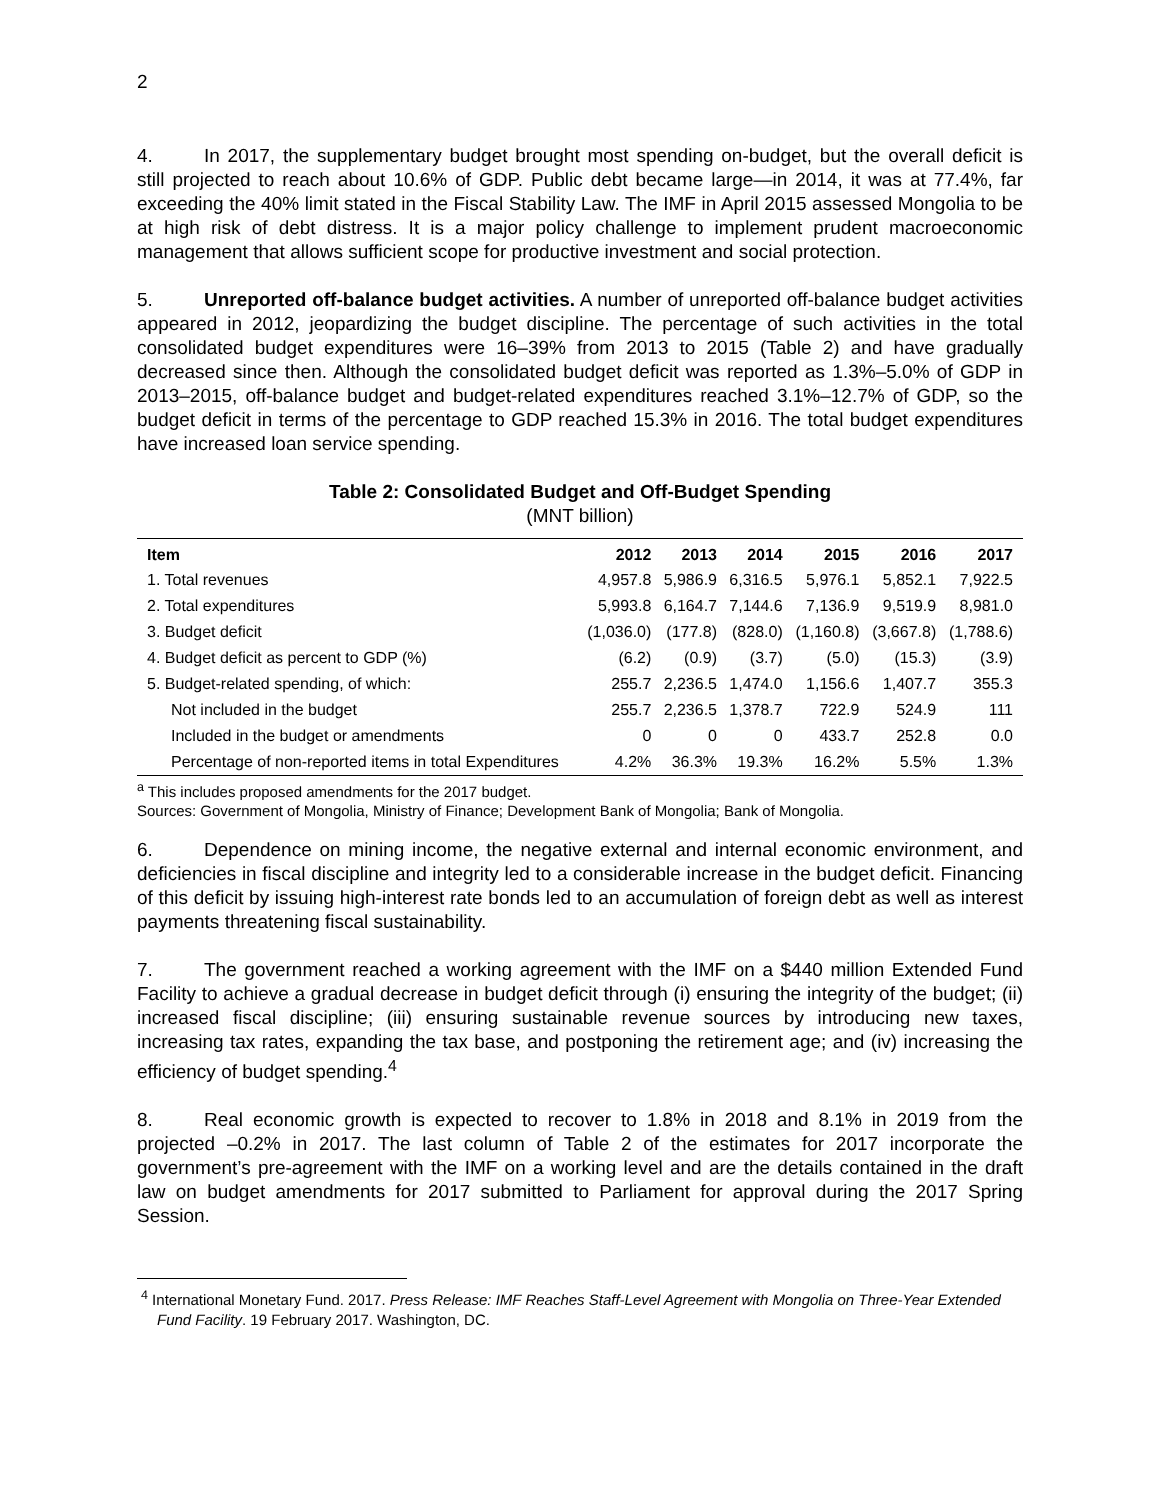2
4. In 2017, the supplementary budget brought most spending on-budget, but the overall deficit is still projected to reach about 10.6% of GDP. Public debt became large—in 2014, it was at 77.4%, far exceeding the 40% limit stated in the Fiscal Stability Law. The IMF in April 2015 assessed Mongolia to be at high risk of debt distress. It is a major policy challenge to implement prudent macroeconomic management that allows sufficient scope for productive investment and social protection.
5. Unreported off-balance budget activities. A number of unreported off-balance budget activities appeared in 2012, jeopardizing the budget discipline. The percentage of such activities in the total consolidated budget expenditures were 16–39% from 2013 to 2015 (Table 2) and have gradually decreased since then. Although the consolidated budget deficit was reported as 1.3%–5.0% of GDP in 2013–2015, off-balance budget and budget-related expenditures reached 3.1%–12.7% of GDP, so the budget deficit in terms of the percentage to GDP reached 15.3% in 2016. The total budget expenditures have increased loan service spending.
Table 2: Consolidated Budget and Off-Budget Spending
(MNT billion)
| Item | 2012 | 2013 | 2014 | 2015 | 2016 | 2017 |
| --- | --- | --- | --- | --- | --- | --- |
| 1. Total revenues | 4,957.8 | 5,986.9 | 6,316.5 | 5,976.1 | 5,852.1 | 7,922.5 |
| 2. Total expenditures | 5,993.8 | 6,164.7 | 7,144.6 | 7,136.9 | 9,519.9 | 8,981.0 |
| 3. Budget deficit | (1,036.0) | (177.8) | (828.0) | (1,160.8) | (3,667.8) | (1,788.6) |
| 4. Budget deficit as percent to GDP (%) | (6.2) | (0.9) | (3.7) | (5.0) | (15.3) | (3.9) |
| 5. Budget-related spending, of which: | 255.7 | 2,236.5 | 1,474.0 | 1,156.6 | 1,407.7 | 355.3 |
| Not included in the budget | 255.7 | 2,236.5 | 1,378.7 | 722.9 | 524.9 | 111 |
| Included in the budget or amendments | 0 | 0 | 0 | 433.7 | 252.8 | 0.0 |
| Percentage of non-reported items in total Expenditures | 4.2% | 36.3% | 19.3% | 16.2% | 5.5% | 1.3% |
<sup>a</sup> This includes proposed amendments for the 2017 budget.
Sources: Government of Mongolia, Ministry of Finance; Development Bank of Mongolia; Bank of Mongolia.
6. Dependence on mining income, the negative external and internal economic environment, and deficiencies in fiscal discipline and integrity led to a considerable increase in the budget deficit. Financing of this deficit by issuing high-interest rate bonds led to an accumulation of foreign debt as well as interest payments threatening fiscal sustainability.
7. The government reached a working agreement with the IMF on a $440 million Extended Fund Facility to achieve a gradual decrease in budget deficit through (i) ensuring the integrity of the budget; (ii) increased fiscal discipline; (iii) ensuring sustainable revenue sources by introducing new taxes, increasing tax rates, expanding the tax base, and postponing the retirement age; and (iv) increasing the efficiency of budget spending.<sup>4</sup>
8. Real economic growth is expected to recover to 1.8% in 2018 and 8.1% in 2019 from the projected –0.2% in 2017. The last column of Table 2 of the estimates for 2017 incorporate the government’s pre-agreement with the IMF on a working level and are the details contained in the draft law on budget amendments for 2017 submitted to Parliament for approval during the 2017 Spring Session.
<sup>4</sup> International Monetary Fund. 2017. Press Release: IMF Reaches Staff-Level Agreement with Mongolia on Three-Year Extended Fund Facility. 19 February 2017. Washington, DC.